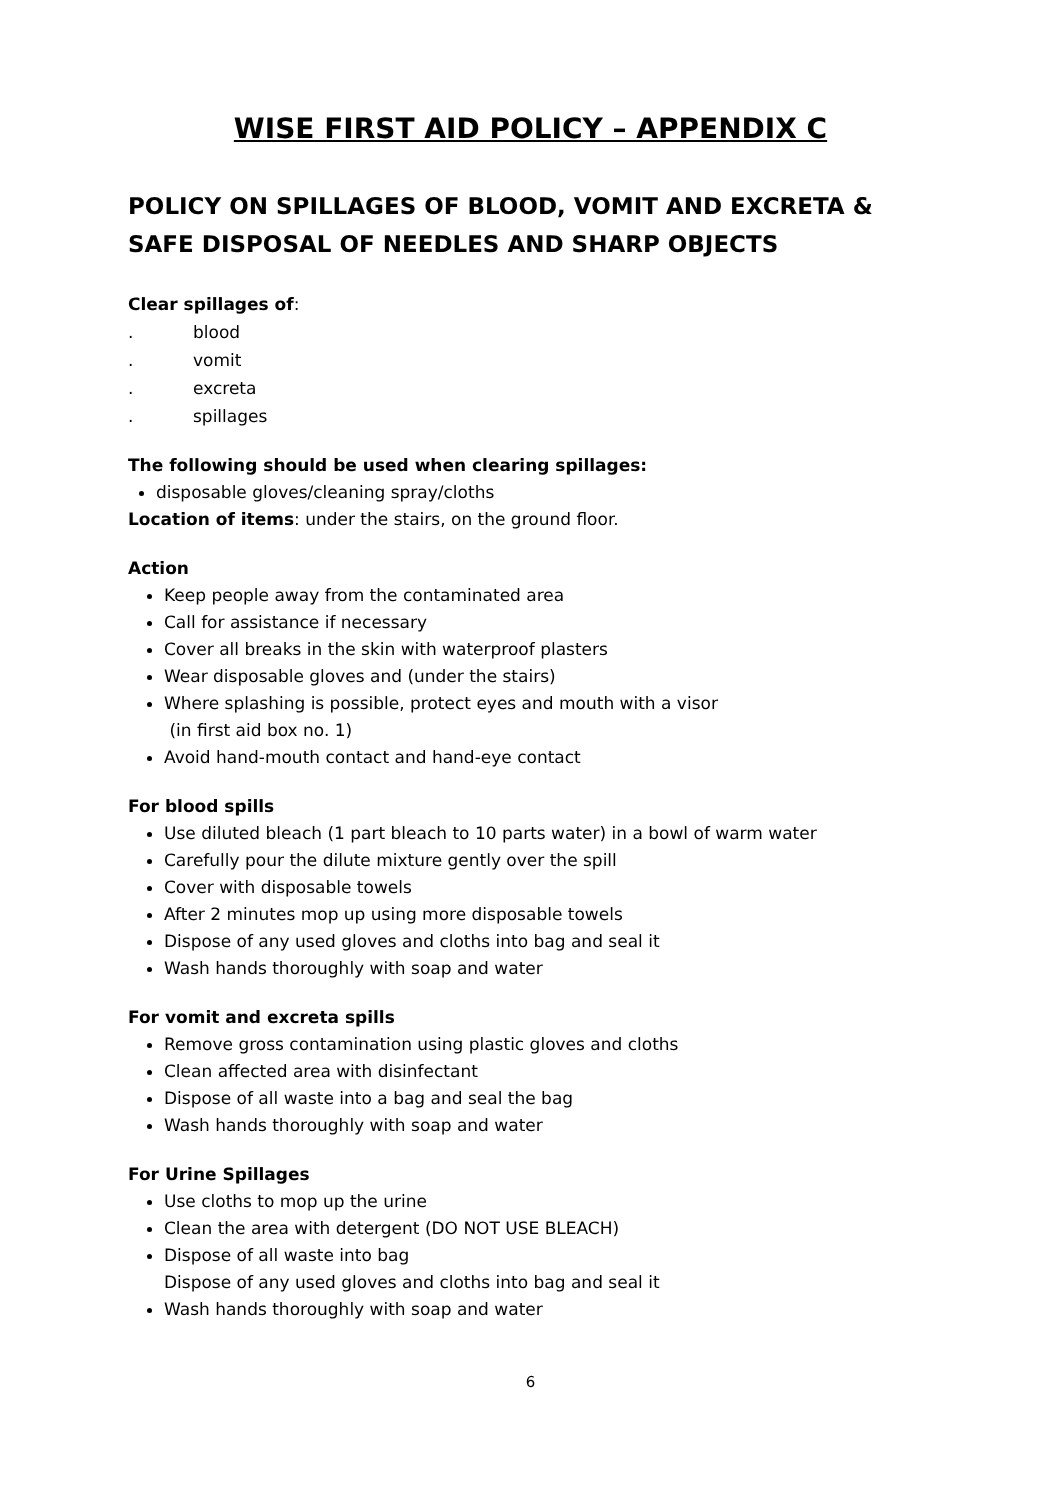WISE FIRST AID POLICY – APPENDIX C
POLICY ON SPILLAGES OF BLOOD, VOMIT AND EXCRETA & SAFE DISPOSAL OF NEEDLES AND SHARP OBJECTS
Clear spillages of:
. blood
. vomit
. excreta
. spillages
The following should be used when clearing spillages:
disposable gloves/cleaning spray/cloths
Location of items: under the stairs, on the ground floor.
Action
Keep people away from the contaminated area
Call for assistance if necessary
Cover all breaks in the skin with waterproof plasters
Wear disposable gloves and (under the stairs)
Where splashing is possible, protect eyes and mouth with a visor
(in first aid box no. 1)
Avoid hand-mouth contact and hand-eye contact
For blood spills
Use diluted bleach (1 part bleach to 10 parts water) in a bowl of warm water
Carefully pour the dilute mixture gently over the spill
Cover with disposable towels
After 2 minutes mop up using more disposable towels
Dispose of any used gloves and cloths into bag and seal it
Wash hands thoroughly with soap and water
For vomit and excreta spills
Remove gross contamination using plastic gloves and cloths
Clean affected area with disinfectant
Dispose of all waste into a bag and seal the bag
Wash hands thoroughly with soap and water
For Urine Spillages
Use cloths to mop up the urine
Clean the area with detergent (DO NOT USE BLEACH)
Dispose of all waste into bag
Dispose of any used gloves and cloths into bag and seal it
Wash hands thoroughly with soap and water
6